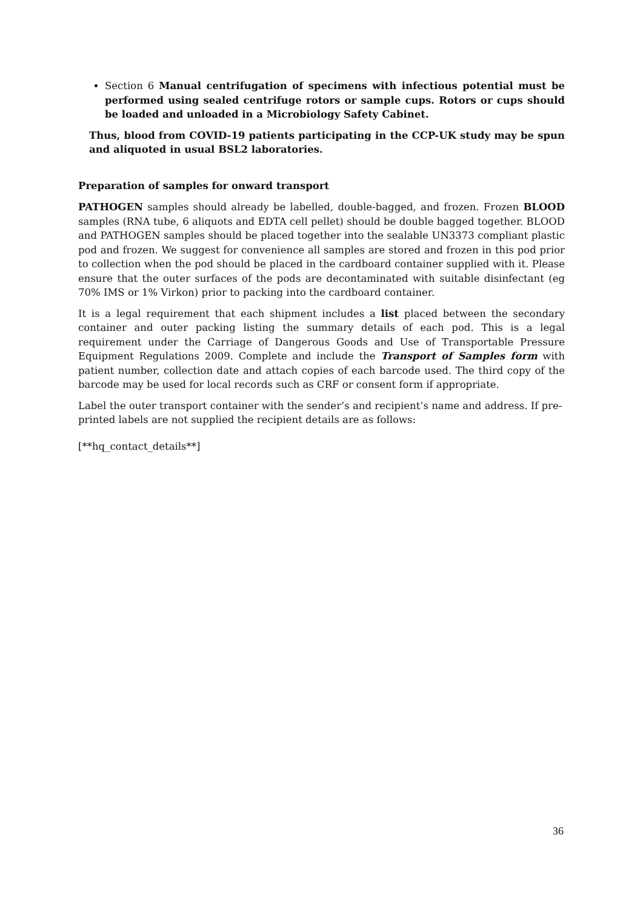Section 6 Manual centrifugation of specimens with infectious potential must be performed using sealed centrifuge rotors or sample cups. Rotors or cups should be loaded and unloaded in a Microbiology Safety Cabinet.
Thus, blood from COVID-19 patients participating in the CCP-UK study may be spun and aliquoted in usual BSL2 laboratories.
Preparation of samples for onward transport
PATHOGEN samples should already be labelled, double-bagged, and frozen. Frozen BLOOD samples (RNA tube, 6 aliquots and EDTA cell pellet) should be double bagged together. BLOOD and PATHOGEN samples should be placed together into the sealable UN3373 compliant plastic pod and frozen. We suggest for convenience all samples are stored and frozen in this pod prior to collection when the pod should be placed in the cardboard container supplied with it. Please ensure that the outer surfaces of the pods are decontaminated with suitable disinfectant (eg 70% IMS or 1% Virkon) prior to packing into the cardboard container.
It is a legal requirement that each shipment includes a list placed between the secondary container and outer packing listing the summary details of each pod. This is a legal requirement under the Carriage of Dangerous Goods and Use of Transportable Pressure Equipment Regulations 2009. Complete and include the Transport of Samples form with patient number, collection date and attach copies of each barcode used. The third copy of the barcode may be used for local records such as CRF or consent form if appropriate.
Label the outer transport container with the sender’s and recipient’s name and address. If pre-printed labels are not supplied the recipient details are as follows:
[**hq_contact_details**]
36